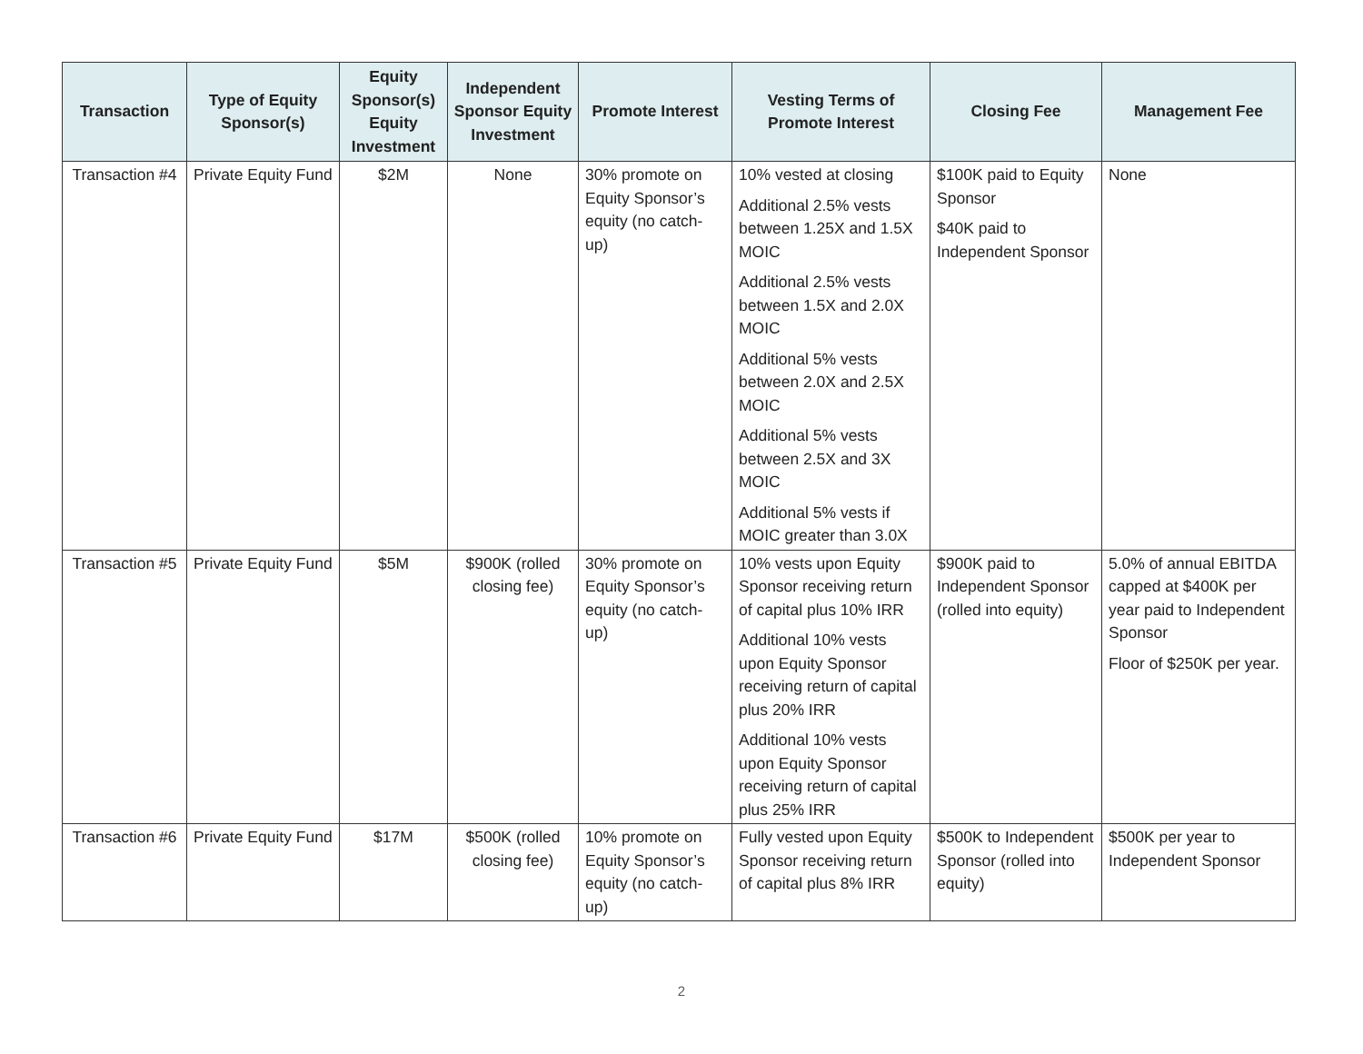| Transaction | Type of Equity Sponsor(s) | Equity Sponsor(s) Equity Investment | Independent Sponsor Equity Investment | Promote Interest | Vesting Terms of Promote Interest | Closing Fee | Management Fee |
| --- | --- | --- | --- | --- | --- | --- | --- |
| Transaction #4 | Private Equity Fund | $2M | None | 30% promote on Equity Sponsor’s equity (no catch-up) | 10% vested at closing Additional 2.5% vests between 1.25X and 1.5X MOIC Additional 2.5% vests between 1.5X and 2.0X MOIC Additional 5% vests between 2.0X and 2.5X MOIC Additional 5% vests between 2.5X and 3X MOIC Additional 5% vests if MOIC greater than 3.0X | $100K paid to Equity Sponsor $40K paid to Independent Sponsor | None |
| Transaction #5 | Private Equity Fund | $5M | $900K (rolled closing fee) | 30% promote on Equity Sponsor’s equity (no catch-up) | 10% vests upon Equity Sponsor receiving return of capital plus 10% IRR Additional 10% vests upon Equity Sponsor receiving return of capital plus 20% IRR Additional 10% vests upon Equity Sponsor receiving return of capital plus 25% IRR | $900K paid to Independent Sponsor (rolled into equity) | 5.0% of annual EBITDA capped at $400K per year paid to Independent Sponsor Floor of $250K per year. |
| Transaction #6 | Private Equity Fund | $17M | $500K (rolled closing fee) | 10% promote on Equity Sponsor’s equity (no catch-up) | Fully vested upon Equity Sponsor receiving return of capital plus 8% IRR | $500K to Independent Sponsor (rolled into equity) | $500K per year to Independent Sponsor |
2